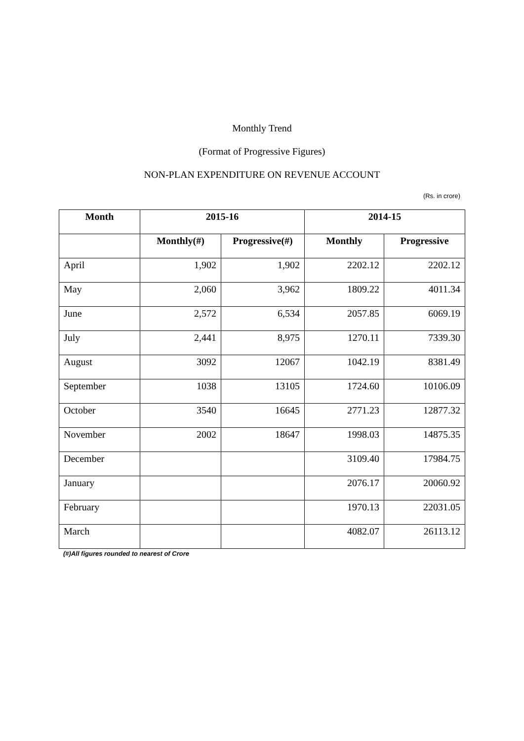Monthly Trend
(Format of Progressive Figures)
NON-PLAN EXPENDITURE ON REVENUE ACCOUNT
(Rs. in crore)
| Month | 2015-16 | | 2014-15 | |
| --- | --- | --- | --- | --- |
| | Monthly(#) | Progressive(#) | Monthly | Progressive |
| April | 1,902 | 1,902 | 2202.12 | 2202.12 |
| May | 2,060 | 3,962 | 1809.22 | 4011.34 |
| June | 2,572 | 6,534 | 2057.85 | 6069.19 |
| July | 2,441 | 8,975 | 1270.11 | 7339.30 |
| August | 3092 | 12067 | 1042.19 | 8381.49 |
| September | 1038 | 13105 | 1724.60 | 10106.09 |
| October | 3540 | 16645 | 2771.23 | 12877.32 |
| November | 2002 | 18647 | 1998.03 | 14875.35 |
| December | | | 3109.40 | 17984.75 |
| January | | | 2076.17 | 20060.92 |
| February | | | 1970.13 | 22031.05 |
| March | | | 4082.07 | 26113.12 |
(#)All figures rounded to nearest of Crore